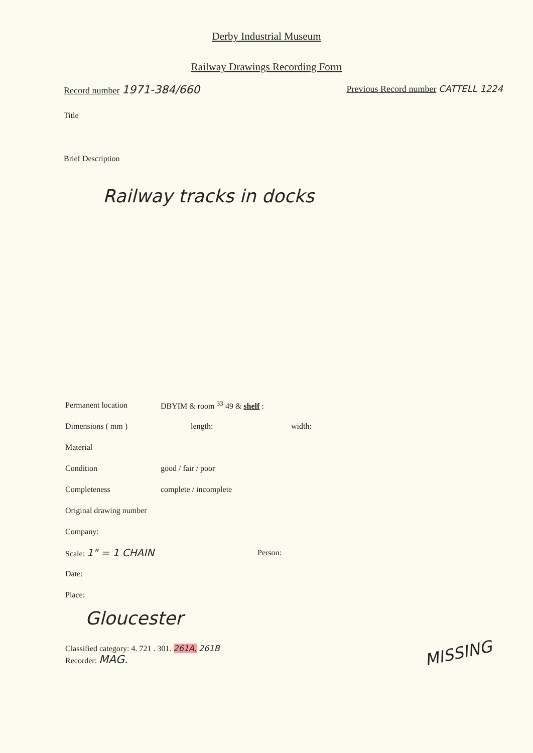Derby Industrial Museum
Railway Drawings Recording Form
Record number 1971-384/660
Previous Record number CATTELL 1224
Title
Brief Description
Railway tracks in docks
Permanent location DBYIM & room <sup>33</sup> 49 & shelf :
Dimensions ( mm ) length: width:
Material
Condition good / fair / poor
Completeness complete / incomplete
Original drawing number
Company:
Scale: 1" = 1 CHAIN Person:
Date:
Place:
Gloucester
Classified category: 4. 721 . 301. 261A, 261B
Recorder: MAG.
MISSING